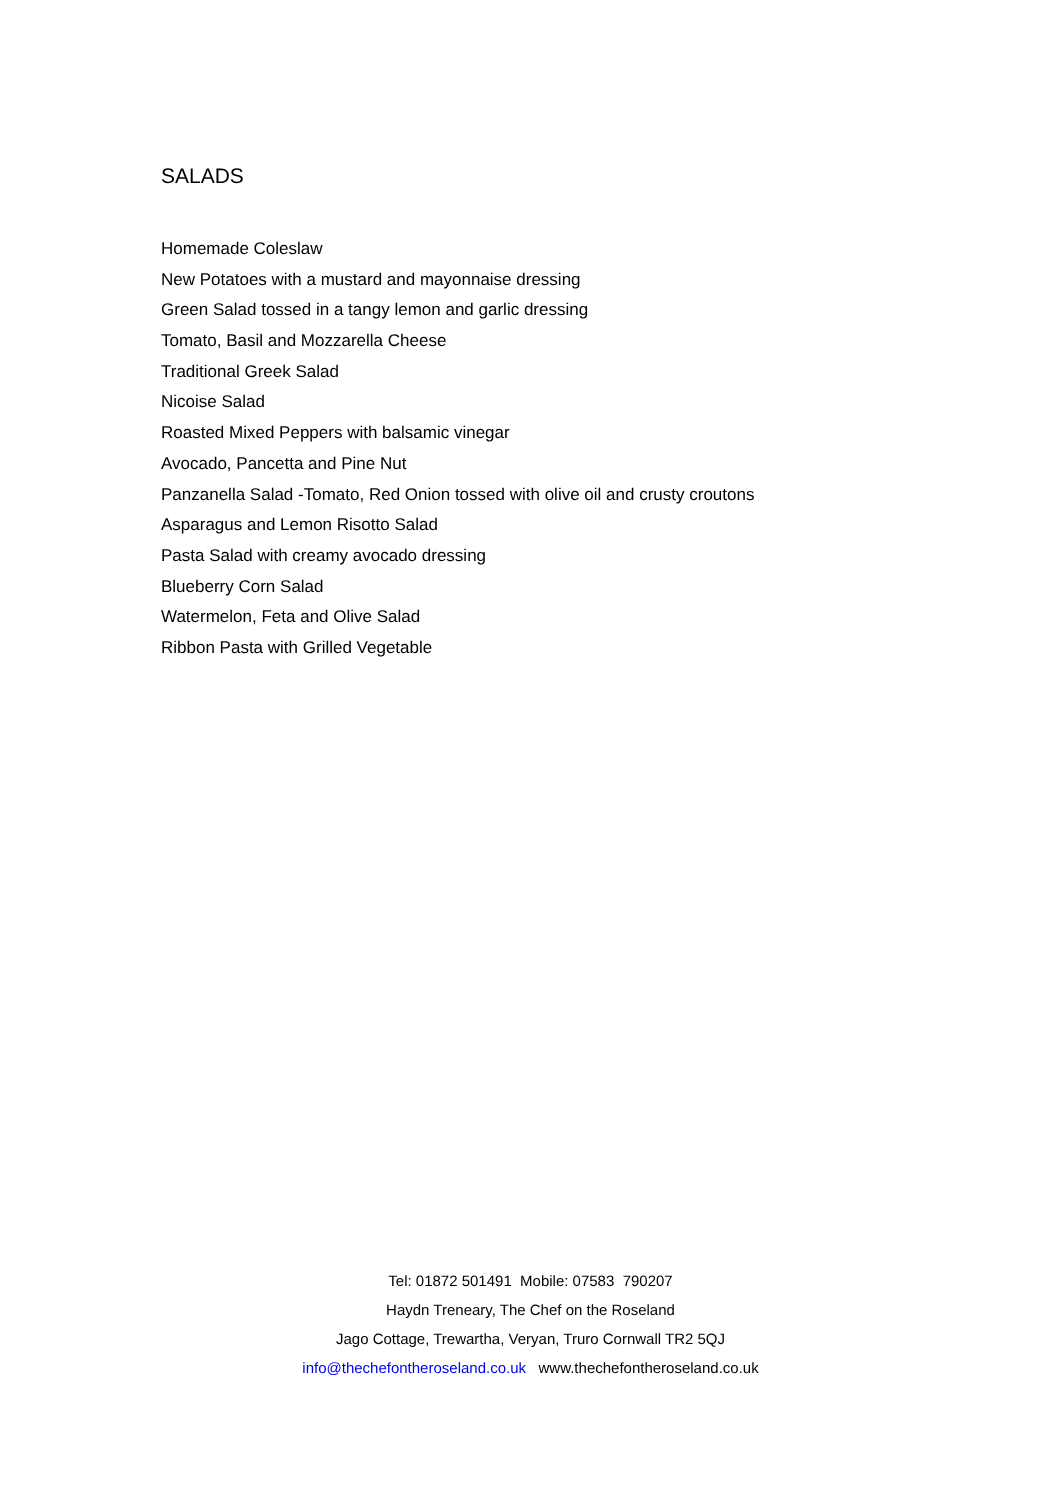SALADS
Homemade Coleslaw
New Potatoes with a mustard and mayonnaise dressing
Green Salad tossed in a tangy lemon and garlic dressing
Tomato, Basil and Mozzarella Cheese
Traditional Greek Salad
Nicoise Salad
Roasted Mixed Peppers with balsamic vinegar
Avocado, Pancetta and Pine Nut
Panzanella Salad -Tomato, Red Onion tossed with olive oil and crusty croutons
Asparagus and Lemon Risotto Salad
Pasta Salad with creamy avocado dressing
Blueberry Corn Salad
Watermelon, Feta and Olive Salad
Ribbon Pasta with Grilled Vegetable
Tel: 01872 501491 Mobile: 07583 790207
Haydn Treneary, The Chef on the Roseland
Jago Cottage, Trewartha, Veryan, Truro Cornwall TR2 5QJ
info@thechefontheroseland.co.uk www.thechefontheroseland.co.uk